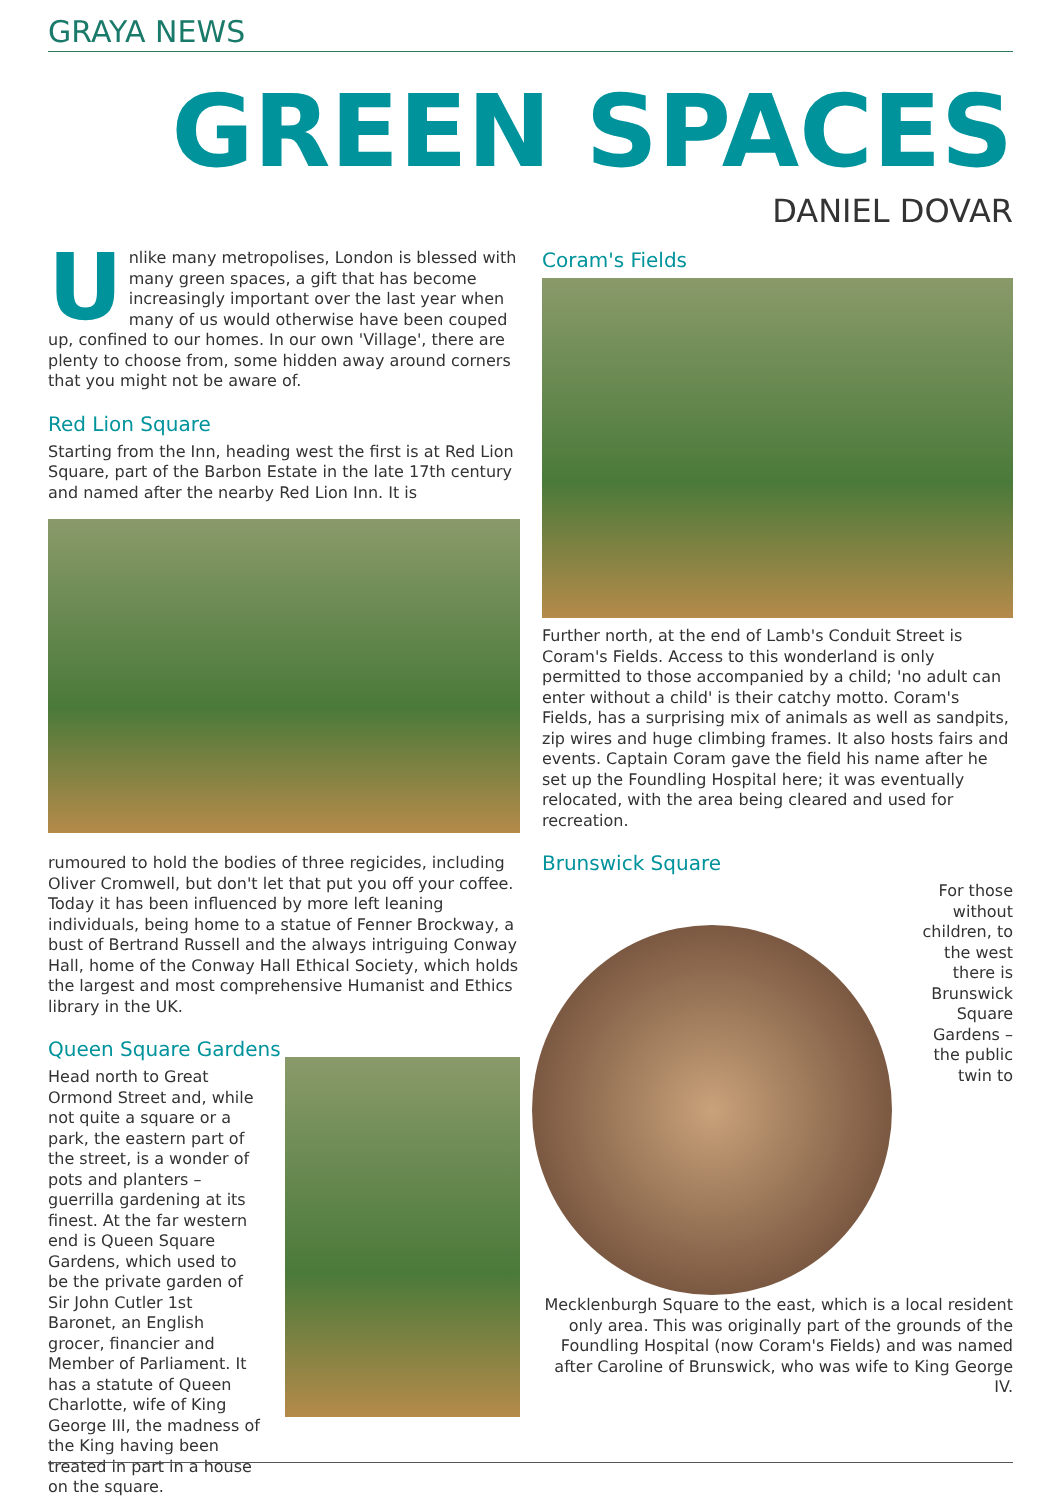GRAYA NEWS
GREEN SPACES
DANIEL DOVAR
Unlike many metropolises, London is blessed with many green spaces, a gift that has become increasingly important over the last year when many of us would otherwise have been couped up, confined to our homes. In our own 'Village', there are plenty to choose from, some hidden away around corners that you might not be aware of.
Red Lion Square
Starting from the Inn, heading west the first is at Red Lion Square, part of the Barbon Estate in the late 17th century and named after the nearby Red Lion Inn. It is
rumoured to hold the bodies of three regicides, including Oliver Cromwell, but don't let that put you off your coffee. Today it has been influenced by more left leaning individuals, being home to a statue of Fenner Brockway, a bust of Bertrand Russell and the always intriguing Conway Hall, home of the Conway Hall Ethical Society, which holds the largest and most comprehensive Humanist and Ethics library in the UK.
Queen Square Gardens
Head north to Great Ormond Street and, while not quite a square or a park, the eastern part of the street, is a wonder of pots and planters – guerrilla gardening at its finest. At the far western end is Queen Square Gardens, which used to be the private garden of Sir John Cutler 1st Baronet, an English grocer, financier and Member of Parliament. It has a statute of Queen Charlotte, wife of King George III, the madness of the King having been treated in part in a house on the square.
Coram's Fields
Further north, at the end of Lamb's Conduit Street is Coram's Fields. Access to this wonderland is only permitted to those accompanied by a child; 'no adult can enter without a child' is their catchy motto. Coram's Fields, has a surprising mix of animals as well as sandpits, zip wires and huge climbing frames. It also hosts fairs and events. Captain Coram gave the field his name after he set up the Foundling Hospital here; it was eventually relocated, with the area being cleared and used for recreation.
Brunswick Square
For those without children, to the west there is Brunswick Square Gardens – the public twin to Mecklenburgh Square to the east, which is a local resident only area. This was originally part of the grounds of the Foundling Hospital (now Coram's Fields) and was named after Caroline of Brunswick, who was wife to King George IV.